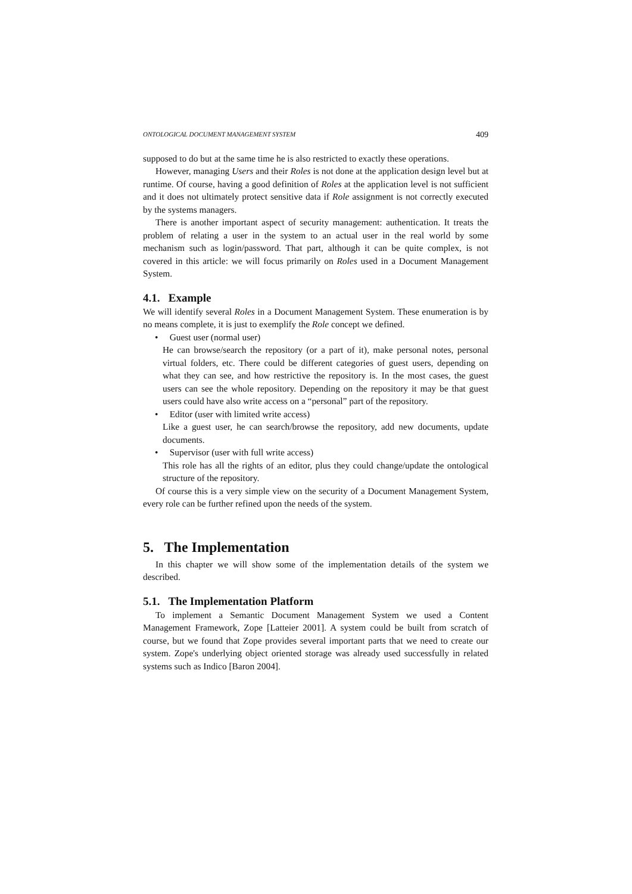ONTOLOGICAL DOCUMENT MANAGEMENT SYSTEM 409
supposed to do but at the same time he is also restricted to exactly these operations.
However, managing Users and their Roles is not done at the application design level but at runtime. Of course, having a good definition of Roles at the application level is not sufficient and it does not ultimately protect sensitive data if Role assignment is not correctly executed by the systems managers.
There is another important aspect of security management: authentication. It treats the problem of relating a user in the system to an actual user in the real world by some mechanism such as login/password. That part, although it can be quite complex, is not covered in this article: we will focus primarily on Roles used in a Document Management System.
4.1. Example
We will identify several Roles in a Document Management System. These enumeration is by no means complete, it is just to exemplify the Role concept we defined.
• Guest user (normal user)
He can browse/search the repository (or a part of it), make personal notes, personal virtual folders, etc. There could be different categories of guest users, depending on what they can see, and how restrictive the repository is. In the most cases, the guest users can see the whole repository. Depending on the repository it may be that guest users could have also write access on a “personal” part of the repository.
• Editor (user with limited write access)
Like a guest user, he can search/browse the repository, add new documents, update documents.
• Supervisor (user with full write access)
This role has all the rights of an editor, plus they could change/update the ontological structure of the repository.
Of course this is a very simple view on the security of a Document Management System, every role can be further refined upon the needs of the system.
5. The Implementation
In this chapter we will show some of the implementation details of the system we described.
5.1. The Implementation Platform
To implement a Semantic Document Management System we used a Content Management Framework, Zope [Latteier 2001]. A system could be built from scratch of course, but we found that Zope provides several important parts that we need to create our system. Zope's underlying object oriented storage was already used successfully in related systems such as Indico [Baron 2004].